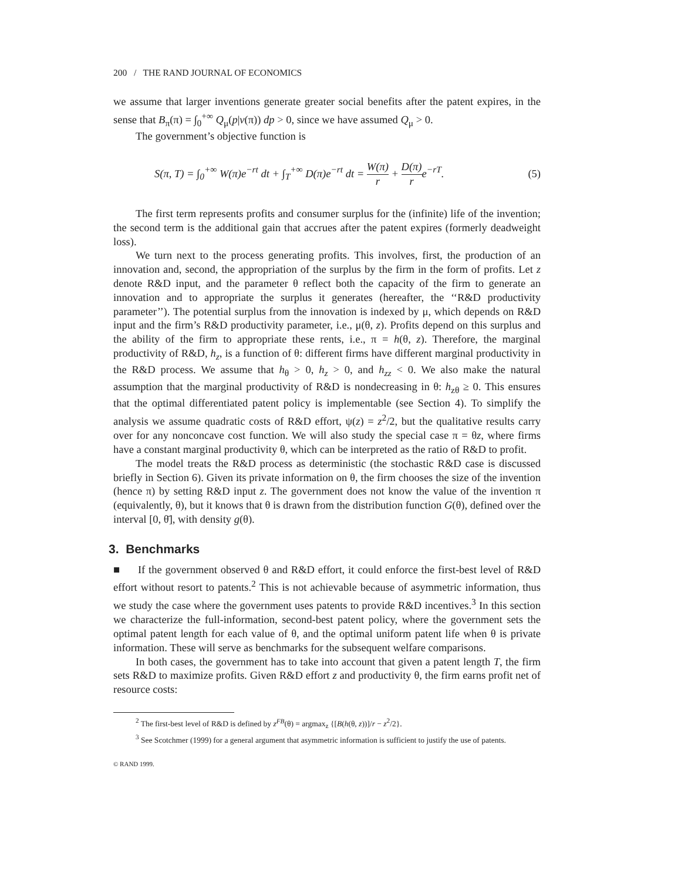200 / THE RAND JOURNAL OF ECONOMICS
we assume that larger inventions generate greater social benefits after the patent expires, in the sense that B<sub>π</sub>(π) = ∫<sub>0</sub><sup>+∞</sup> Q<sub>μ</sub>(p|v(π)) dp > 0, since we have assumed Q<sub>μ</sub> > 0.
The government’s objective function is
S(π, T) = ∫<sub>0</sub><sup>+∞</sup> W(π)e<sup>−rt</sup> dt + ∫<sub>T</sub><sup>+∞</sup> D(π)e<sup>−rt</sup> dt = W(π) r + D(π) re<sup>−rT</sup>. (5)
The first term represents profits and consumer surplus for the (infinite) life of the invention; the second term is the additional gain that accrues after the patent expires (formerly deadweight loss).
We turn next to the process generating profits. This involves, first, the production of an innovation and, second, the appropriation of the surplus by the firm in the form of profits. Let z denote R&D input, and the parameter θ reflect both the capacity of the firm to generate an innovation and to appropriate the surplus it generates (hereafter, the ‘‘R&D productivity parameter’’). The potential surplus from the innovation is indexed by μ, which depends on R&D input and the firm’s R&D productivity parameter, i.e., μ(θ, z). Profits depend on this surplus and the ability of the firm to appropriate these rents, i.e., π = h(θ, z). Therefore, the marginal productivity of R&D, h<sub>z</sub>, is a function of θ: different firms have different marginal productivity in the R&D process. We assume that h<sub>θ</sub> > 0, h<sub>z</sub> > 0, and h<sub>zz</sub> < 0. We also make the natural assumption that the marginal productivity of R&D is nondecreasing in θ: h<sub>zθ</sub> ≥ 0. This ensures that the optimal differentiated patent policy is implementable (see Section 4). To simplify the analysis we assume quadratic costs of R&D effort, ψ(z) = z<sup>2</sup>/2, but the qualitative results carry over for any nonconcave cost function. We will also study the special case π = θz, where firms have a constant marginal productivity θ, which can be interpreted as the ratio of R&D to profit.
The model treats the R&D process as deterministic (the stochastic R&D case is discussed briefly in Section 6). Given its private information on θ, the firm chooses the size of the invention (hence π) by setting R&D input z. The government does not know the value of the invention π (equivalently, θ), but it knows that θ is drawn from the distribution function G(θ), defined over the interval [0, θ̄], with density g(θ).
3. Benchmarks
■ If the government observed θ and R&D effort, it could enforce the first-best level of R&D effort without resort to patents.<sup>2</sup> This is not achievable because of asymmetric information, thus we study the case where the government uses patents to provide R&D incentives.<sup>3</sup> In this section we characterize the full-information, second-best patent policy, where the government sets the optimal patent length for each value of θ, and the optimal uniform patent life when θ is private information. These will serve as benchmarks for the subsequent welfare comparisons.
In both cases, the government has to take into account that given a patent length T, the firm sets R&D to maximize profits. Given R&D effort z and productivity θ, the firm earns profit net of resource costs:
<sup>2</sup> The first-best level of R&D is defined by z<sup>FB</sup>(θ) = argmax<sub>z</sub> {[B(h(θ, z))]/r − z<sup>2</sup>/2}.
<sup>3</sup> See Scotchmer (1999) for a general argument that asymmetric information is sufficient to justify the use of patents.
© RAND 1999.